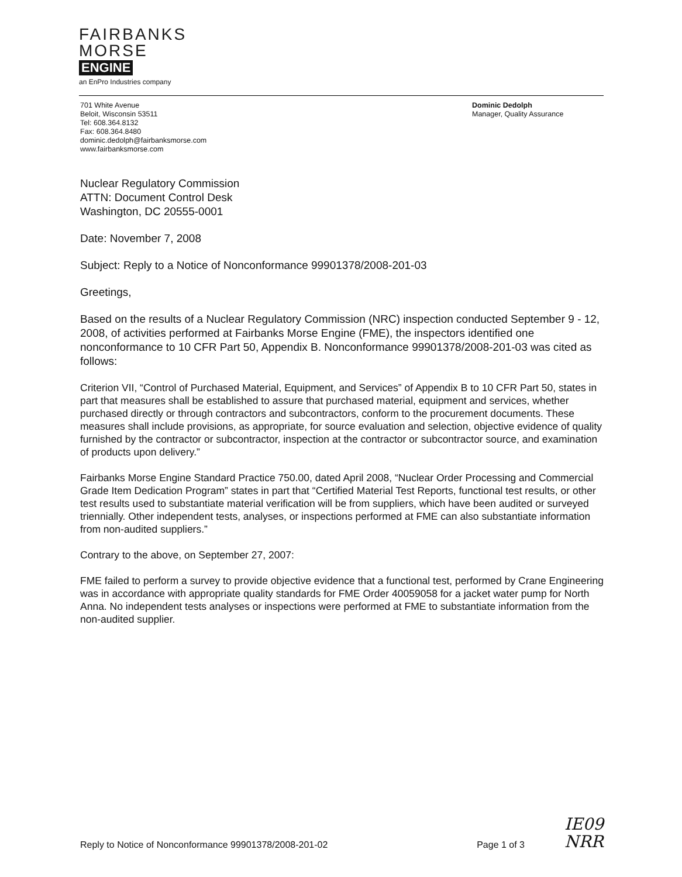FAIRBANKS
MORSE
ENGINE
an EnPro Industries company
701 White Avenue
Beloit, Wisconsin 53511
Tel: 608.364.8132
Fax: 608.364.8480
dominic.dedolph@fairbanksmorse.com
www.fairbanksmorse.com
Dominic Dedolph
Manager, Quality Assurance
Nuclear Regulatory Commission
ATTN: Document Control Desk
Washington, DC 20555-0001
Date: November 7, 2008
Subject: Reply to a Notice of Nonconformance 99901378/2008-201-03
Greetings,
Based on the results of a Nuclear Regulatory Commission (NRC) inspection conducted September 9 - 12, 2008, of activities performed at Fairbanks Morse Engine (FME), the inspectors identified one nonconformance to 10 CFR Part 50, Appendix B. Nonconformance 99901378/2008-201-03 was cited as follows:
Criterion VII, “Control of Purchased Material, Equipment, and Services” of Appendix B to 10 CFR Part 50, states in part that measures shall be established to assure that purchased material, equipment and services, whether purchased directly or through contractors and subcontractors, conform to the procurement documents. These measures shall include provisions, as appropriate, for source evaluation and selection, objective evidence of quality furnished by the contractor or subcontractor, inspection at the contractor or subcontractor source, and examination of products upon delivery.”
Fairbanks Morse Engine Standard Practice 750.00, dated April 2008, “Nuclear Order Processing and Commercial Grade Item Dedication Program” states in part that “Certified Material Test Reports, functional test results, or other test results used to substantiate material verification will be from suppliers, which have been audited or surveyed triennially. Other independent tests, analyses, or inspections performed at FME can also substantiate information from non-audited suppliers.”
Contrary to the above, on September 27, 2007:
FME failed to perform a survey to provide objective evidence that a functional test, performed by Crane Engineering was in accordance with appropriate quality standards for FME Order 40059058 for a jacket water pump for North Anna. No independent tests analyses or inspections were performed at FME to substantiate information from the non-audited supplier.
Reply to Notice of Nonconformance 99901378/2008-201-02 Page 1 of 3
IE09
NRR